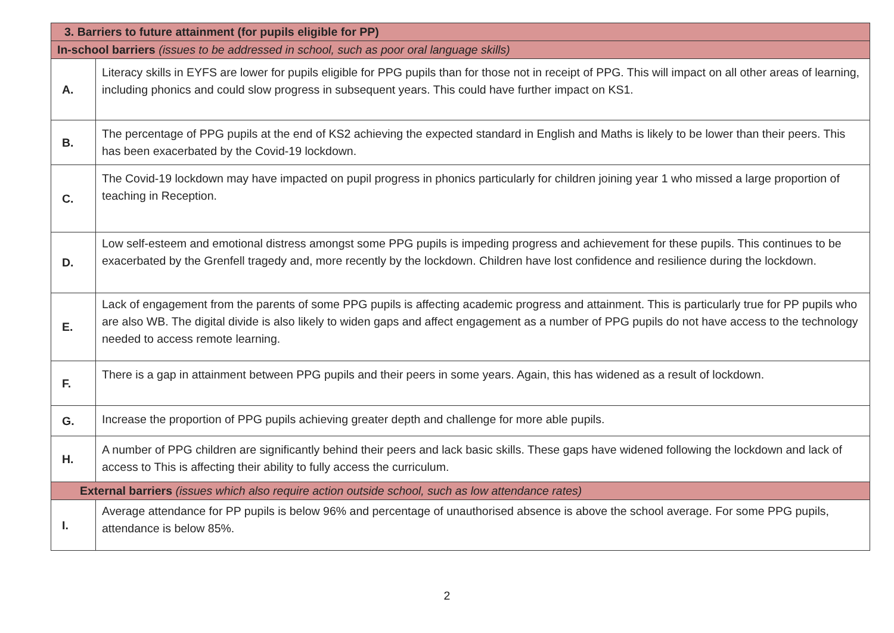| 3. Barriers to future attainment (for pupils eligible for PP) | |
| In-school barriers (issues to be addressed in school, such as poor oral language skills) | |
| A. | Literacy skills in EYFS are lower for pupils eligible for PPG pupils than for those not in receipt of PPG. This will impact on all other areas of learning, including phonics and could slow progress in subsequent years. This could have further impact on KS1. |
| B. | The percentage of PPG pupils at the end of KS2 achieving the expected standard in English and Maths is likely to be lower than their peers. This has been exacerbated by the Covid-19 lockdown. |
| C. | The Covid-19 lockdown may have impacted on pupil progress in phonics particularly for children joining year 1 who missed a large proportion of teaching in Reception. |
| D. | Low self-esteem and emotional distress amongst some PPG pupils is impeding progress and achievement for these pupils. This continues to be exacerbated by the Grenfell tragedy and, more recently by the lockdown. Children have lost confidence and resilience during the lockdown. |
| E. | Lack of engagement from the parents of some PPG pupils is affecting academic progress and attainment. This is particularly true for PP pupils who are also WB. The digital divide is also likely to widen gaps and affect engagement as a number of PPG pupils do not have access to the technology needed to access remote learning. |
| F. | There is a gap in attainment between PPG pupils and their peers in some years. Again, this has widened as a result of lockdown. |
| G. | Increase the proportion of PPG pupils achieving greater depth and challenge for more able pupils. |
| H. | A number of PPG children are significantly behind their peers and lack basic skills. These gaps have widened following the lockdown and lack of access to This is affecting their ability to fully access the curriculum. |
| External barriers (issues which also require action outside school, such as low attendance rates) | |
| I. | Average attendance for PP pupils is below 96% and percentage of unauthorised absence is above the school average. For some PPG pupils, attendance is below 85%. |
2